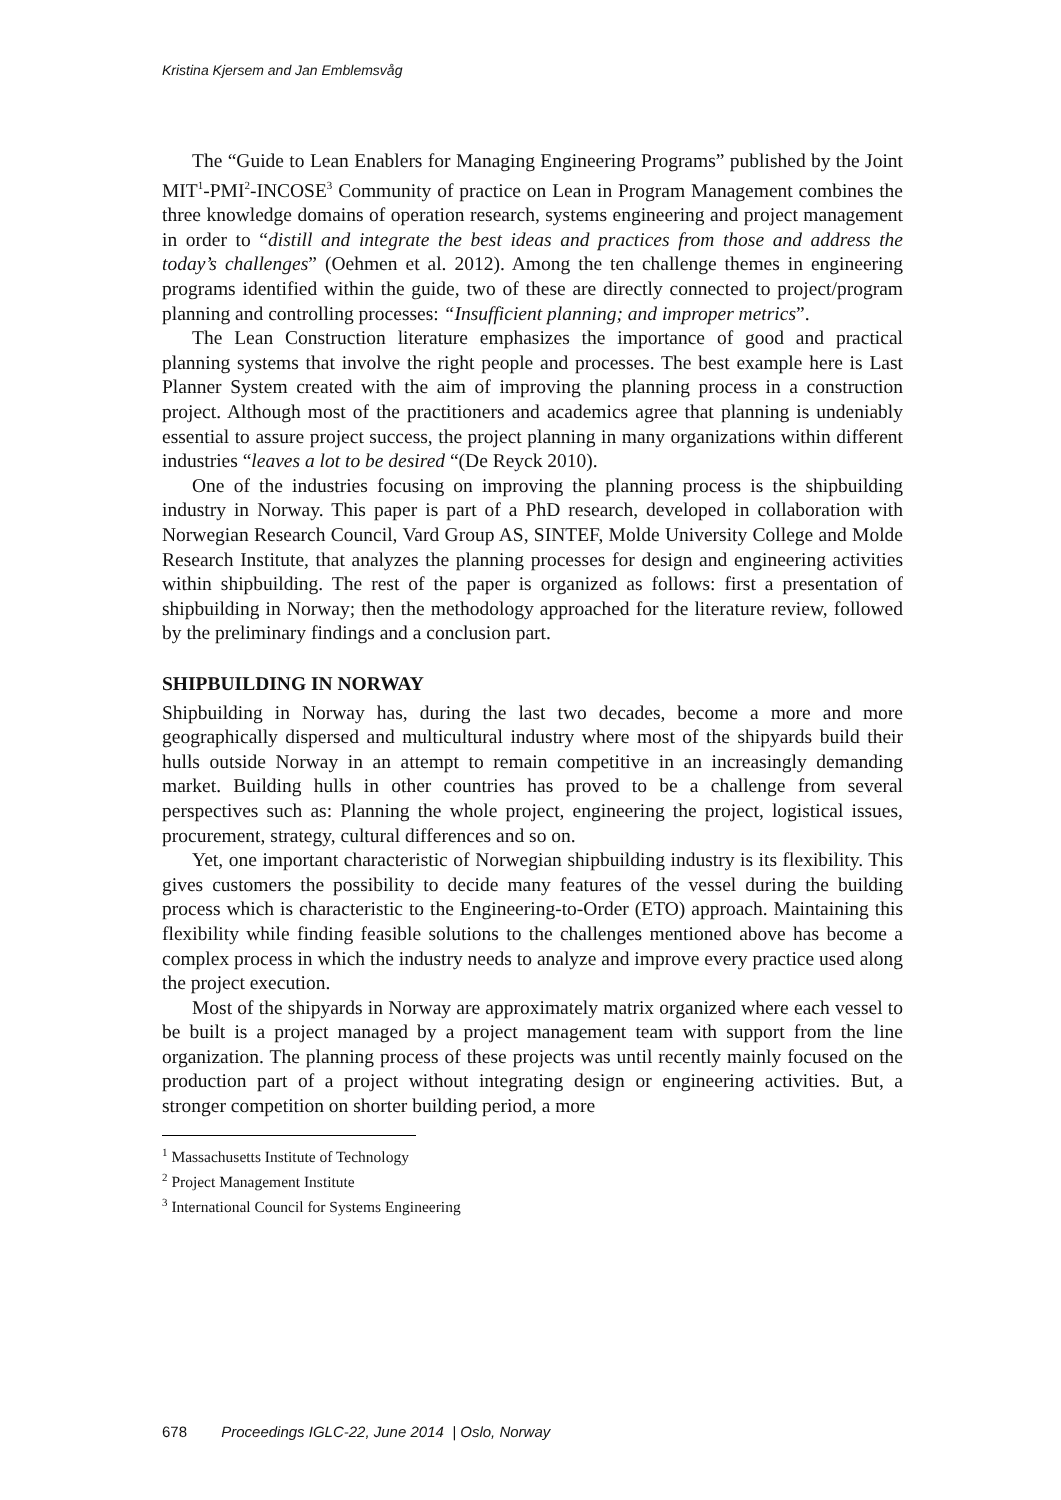Kristina Kjersem and Jan Emblemsvåg
The “Guide to Lean Enablers for Managing Engineering Programs” published by the Joint MIT<sup>1</sup>-PMI<sup>2</sup>-INCOSE<sup>3</sup> Community of practice on Lean in Program Management combines the three knowledge domains of operation research, systems engineering and project management in order to “distill and integrate the best ideas and practices from those and address the today’s challenges” (Oehmen et al. 2012). Among the ten challenge themes in engineering programs identified within the guide, two of these are directly connected to project/program planning and controlling processes: “Insufficient planning; and improper metrics”.
The Lean Construction literature emphasizes the importance of good and practical planning systems that involve the right people and processes. The best example here is Last Planner System created with the aim of improving the planning process in a construction project. Although most of the practitioners and academics agree that planning is undeniably essential to assure project success, the project planning in many organizations within different industries “leaves a lot to be desired “(De Reyck 2010).
One of the industries focusing on improving the planning process is the shipbuilding industry in Norway. This paper is part of a PhD research, developed in collaboration with Norwegian Research Council, Vard Group AS, SINTEF, Molde University College and Molde Research Institute, that analyzes the planning processes for design and engineering activities within shipbuilding. The rest of the paper is organized as follows: first a presentation of shipbuilding in Norway; then the methodology approached for the literature review, followed by the preliminary findings and a conclusion part.
SHIPBUILDING IN NORWAY
Shipbuilding in Norway has, during the last two decades, become a more and more geographically dispersed and multicultural industry where most of the shipyards build their hulls outside Norway in an attempt to remain competitive in an increasingly demanding market. Building hulls in other countries has proved to be a challenge from several perspectives such as: Planning the whole project, engineering the project, logistical issues, procurement, strategy, cultural differences and so on.
Yet, one important characteristic of Norwegian shipbuilding industry is its flexibility. This gives customers the possibility to decide many features of the vessel during the building process which is characteristic to the Engineering-to-Order (ETO) approach. Maintaining this flexibility while finding feasible solutions to the challenges mentioned above has become a complex process in which the industry needs to analyze and improve every practice used along the project execution.
Most of the shipyards in Norway are approximately matrix organized where each vessel to be built is a project managed by a project management team with support from the line organization. The planning process of these projects was until recently mainly focused on the production part of a project without integrating design or engineering activities. But, a stronger competition on shorter building period, a more
<sup>1</sup> Massachusetts Institute of Technology
<sup>2</sup> Project Management Institute
<sup>3</sup> International Council for Systems Engineering
678 Proceedings IGLC-22, June 2014 | Oslo, Norway